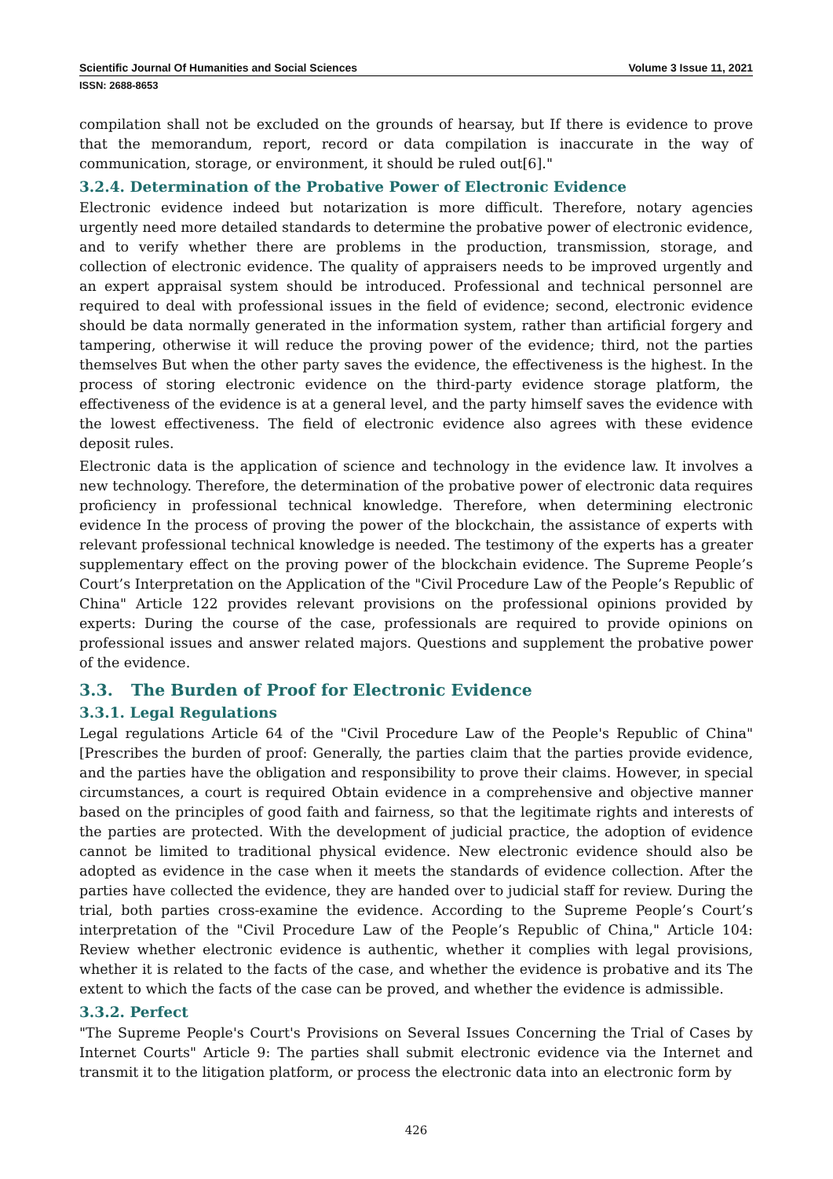Scientific Journal Of Humanities and Social Sciences Volume 3 Issue 11, 2021
ISSN: 2688-8653
compilation shall not be excluded on the grounds of hearsay, but If there is evidence to prove that the memorandum, report, record or data compilation is inaccurate in the way of communication, storage, or environment, it should be ruled out[6]."
3.2.4. Determination of the Probative Power of Electronic Evidence
Electronic evidence indeed but notarization is more difficult. Therefore, notary agencies urgently need more detailed standards to determine the probative power of electronic evidence, and to verify whether there are problems in the production, transmission, storage, and collection of electronic evidence. The quality of appraisers needs to be improved urgently and an expert appraisal system should be introduced. Professional and technical personnel are required to deal with professional issues in the field of evidence; second, electronic evidence should be data normally generated in the information system, rather than artificial forgery and tampering, otherwise it will reduce the proving power of the evidence; third, not the parties themselves But when the other party saves the evidence, the effectiveness is the highest. In the process of storing electronic evidence on the third-party evidence storage platform, the effectiveness of the evidence is at a general level, and the party himself saves the evidence with the lowest effectiveness. The field of electronic evidence also agrees with these evidence deposit rules.
Electronic data is the application of science and technology in the evidence law. It involves a new technology. Therefore, the determination of the probative power of electronic data requires proficiency in professional technical knowledge. Therefore, when determining electronic evidence In the process of proving the power of the blockchain, the assistance of experts with relevant professional technical knowledge is needed. The testimony of the experts has a greater supplementary effect on the proving power of the blockchain evidence. The Supreme People’s Court’s Interpretation on the Application of the "Civil Procedure Law of the People’s Republic of China" Article 122 provides relevant provisions on the professional opinions provided by experts: During the course of the case, professionals are required to provide opinions on professional issues and answer related majors. Questions and supplement the probative power of the evidence.
3.3. The Burden of Proof for Electronic Evidence
3.3.1. Legal Regulations
Legal regulations Article 64 of the "Civil Procedure Law of the People's Republic of China" [Prescribes the burden of proof: Generally, the parties claim that the parties provide evidence, and the parties have the obligation and responsibility to prove their claims. However, in special circumstances, a court is required Obtain evidence in a comprehensive and objective manner based on the principles of good faith and fairness, so that the legitimate rights and interests of the parties are protected. With the development of judicial practice, the adoption of evidence cannot be limited to traditional physical evidence. New electronic evidence should also be adopted as evidence in the case when it meets the standards of evidence collection. After the parties have collected the evidence, they are handed over to judicial staff for review. During the trial, both parties cross-examine the evidence. According to the Supreme People’s Court’s interpretation of the "Civil Procedure Law of the People’s Republic of China," Article 104: Review whether electronic evidence is authentic, whether it complies with legal provisions, whether it is related to the facts of the case, and whether the evidence is probative and its The extent to which the facts of the case can be proved, and whether the evidence is admissible.
3.3.2. Perfect
"The Supreme People's Court's Provisions on Several Issues Concerning the Trial of Cases by Internet Courts" Article 9: The parties shall submit electronic evidence via the Internet and transmit it to the litigation platform, or process the electronic data into an electronic form by
426